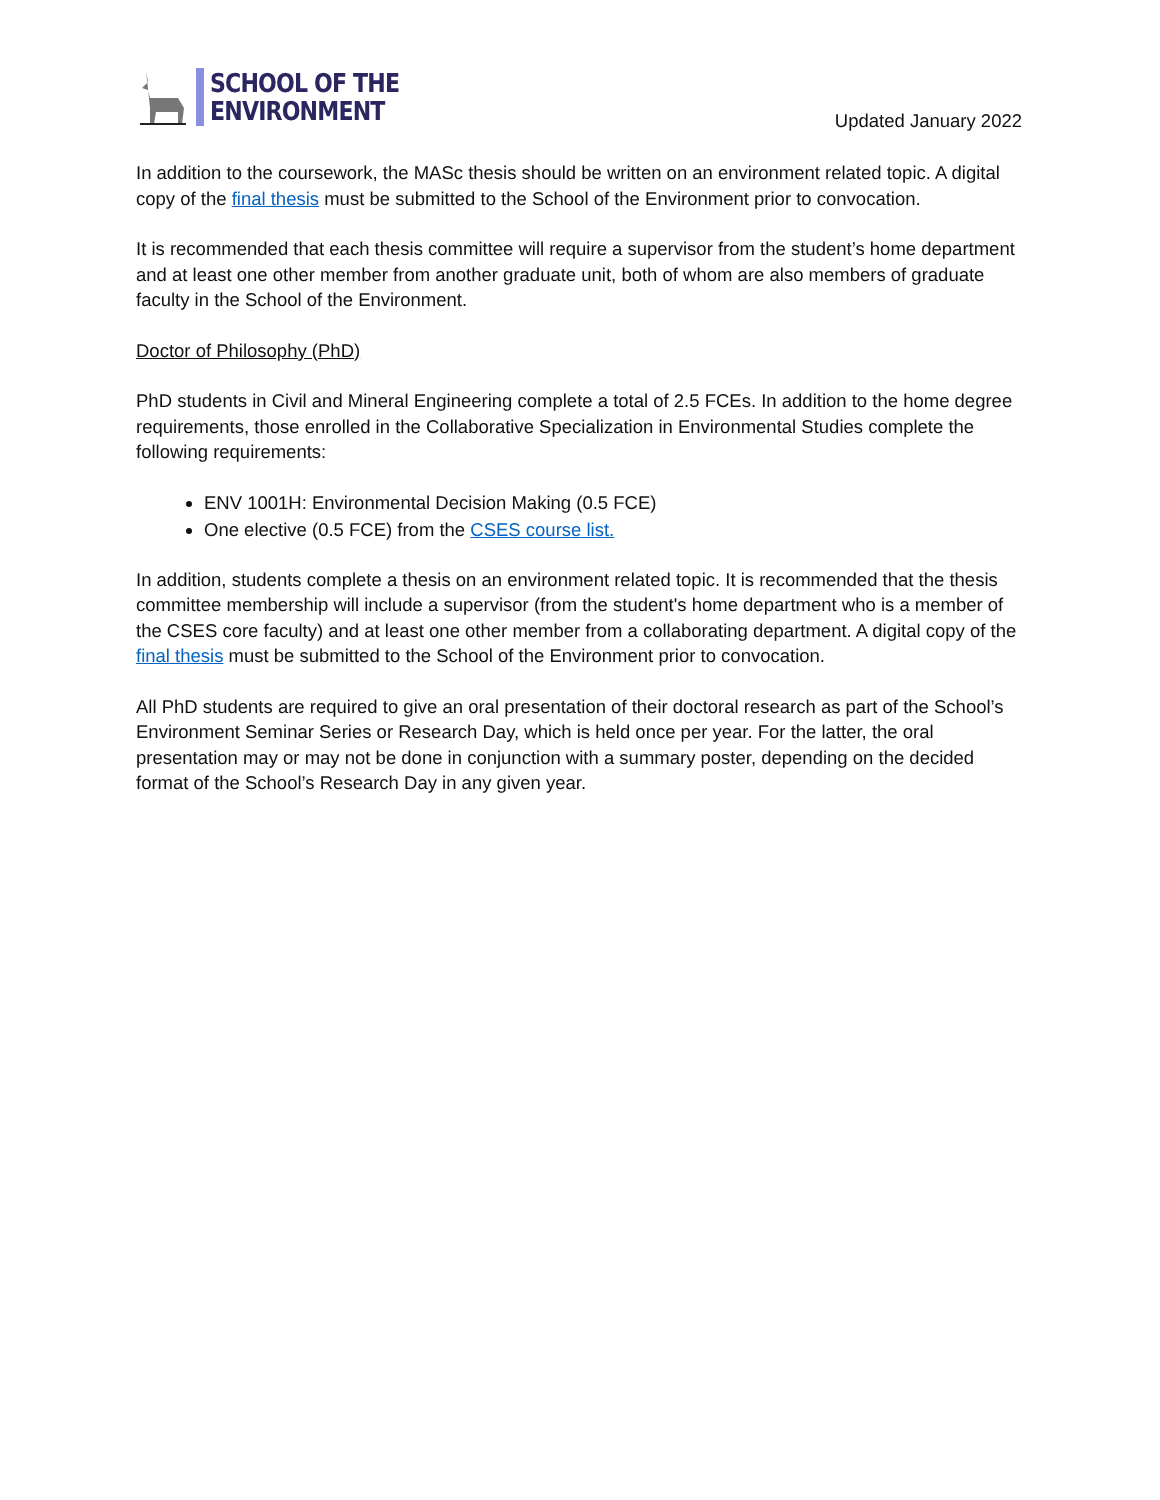SCHOOL OF THE
ENVIRONMENT
Updated January 2022
In addition to the coursework, the MASc thesis should be written on an environment related topic. A digital copy of the final thesis must be submitted to the School of the Environment prior to convocation.
It is recommended that each thesis committee will require a supervisor from the student’s home department and at least one other member from another graduate unit, both of whom are also members of graduate faculty in the School of the Environment.
Doctor of Philosophy (PhD)
PhD students in Civil and Mineral Engineering complete a total of 2.5 FCEs. In addition to the home degree requirements, those enrolled in the Collaborative Specialization in Environmental Studies complete the following requirements:
ENV 1001H: Environmental Decision Making (0.5 FCE)
One elective (0.5 FCE) from the CSES course list.
In addition, students complete a thesis on an environment related topic. It is recommended that the thesis committee membership will include a supervisor (from the student's home department who is a member of the CSES core faculty) and at least one other member from a collaborating department. A digital copy of the final thesis must be submitted to the School of the Environment prior to convocation.
All PhD students are required to give an oral presentation of their doctoral research as part of the School’s Environment Seminar Series or Research Day, which is held once per year. For the latter, the oral presentation may or may not be done in conjunction with a summary poster, depending on the decided format of the School’s Research Day in any given year.